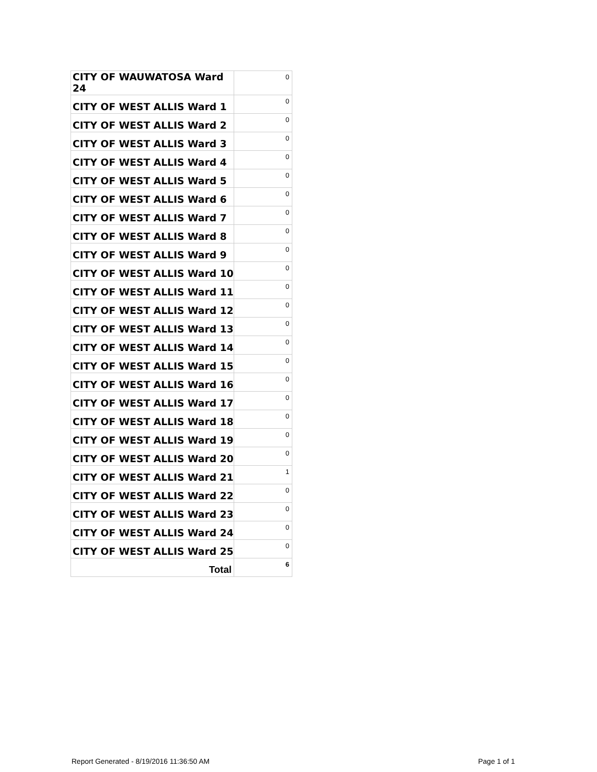| CITY OF WAUWATOSA Ward 24 | 0 |
| CITY OF WEST ALLIS Ward 1 | 0 |
| CITY OF WEST ALLIS Ward 2 | 0 |
| CITY OF WEST ALLIS Ward 3 | 0 |
| CITY OF WEST ALLIS Ward 4 | 0 |
| CITY OF WEST ALLIS Ward 5 | 0 |
| CITY OF WEST ALLIS Ward 6 | 0 |
| CITY OF WEST ALLIS Ward 7 | 0 |
| CITY OF WEST ALLIS Ward 8 | 0 |
| CITY OF WEST ALLIS Ward 9 | 0 |
| CITY OF WEST ALLIS Ward 10 | 0 |
| CITY OF WEST ALLIS Ward 11 | 0 |
| CITY OF WEST ALLIS Ward 12 | 0 |
| CITY OF WEST ALLIS Ward 13 | 0 |
| CITY OF WEST ALLIS Ward 14 | 0 |
| CITY OF WEST ALLIS Ward 15 | 0 |
| CITY OF WEST ALLIS Ward 16 | 0 |
| CITY OF WEST ALLIS Ward 17 | 0 |
| CITY OF WEST ALLIS Ward 18 | 0 |
| CITY OF WEST ALLIS Ward 19 | 0 |
| CITY OF WEST ALLIS Ward 20 | 0 |
| CITY OF WEST ALLIS Ward 21 | 1 |
| CITY OF WEST ALLIS Ward 22 | 0 |
| CITY OF WEST ALLIS Ward 23 | 0 |
| CITY OF WEST ALLIS Ward 24 | 0 |
| CITY OF WEST ALLIS Ward 25 | 0 |
| Total | 6 |
Report Generated - 8/19/2016 11:36:50 AM
Page 1 of 1